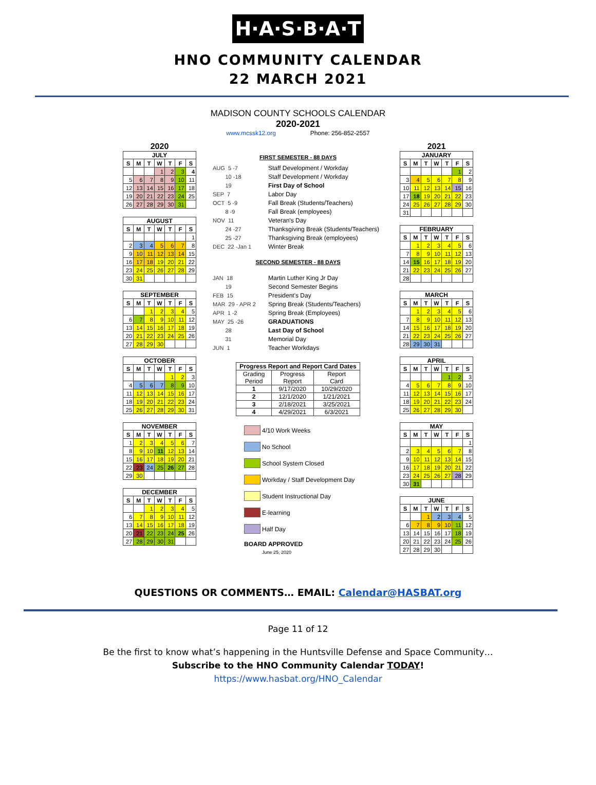H·A·S·B·A·T
HNO COMMUNITY CALENDAR
22 MARCH 2021
MADISON COUNTY SCHOOLS CALENDAR
2020-2021
www.mcssk12.org Phone: 256-852-2557
2020
JULY
| S | M | T | W | T | F | S |
| --- | --- | --- | --- | --- | --- | --- |
| | | | 1 | 2 | 3 | 4 |
| 5 | 6 | 7 | 8 | 9 | 10 | 11 |
| 12 | 13 | 14 | 15 | 16 | 17 | 18 |
| 19 | 20 | 21 | 22 | 23 | 24 | 25 |
| 26 | 27 | 28 | 29 | 30 | 31 | |
AUGUST
| S | M | T | W | T | F | S |
| --- | --- | --- | --- | --- | --- | --- |
| | | | | | | 1 |
| 2 | 3 | 4 | 5 | 6 | 7 | 8 |
| 9 | 10 | 11 | 12 | 13 | 14 | 15 |
| 16 | 17 | 18 | 19 | 20 | 21 | 22 |
| 23 | 24 | 25 | 26 | 27 | 28 | 29 |
| 30 | 31 | | | | | |
SEPTEMBER
| S | M | T | W | T | F | S |
| --- | --- | --- | --- | --- | --- | --- |
| | | 1 | 2 | 3 | 4 | 5 |
| 6 | 7 | 8 | 9 | 10 | 11 | 12 |
| 13 | 14 | 15 | 16 | 17 | 18 | 19 |
| 20 | 21 | 22 | 23 | 24 | 25 | 26 |
| 27 | 28 | 29 | 30 | | | |
OCTOBER
| S | M | T | W | T | F | S |
| --- | --- | --- | --- | --- | --- | --- |
| | | | | 1 | 2 | 3 |
| 4 | 5 | 6 | 7 | 8 | 9 | 10 |
| 11 | 12 | 13 | 14 | 15 | 16 | 17 |
| 18 | 19 | 20 | 21 | 22 | 23 | 24 |
| 25 | 26 | 27 | 28 | 29 | 30 | 31 |
NOVEMBER
| S | M | T | W | T | F | S |
| --- | --- | --- | --- | --- | --- | --- |
| 1 | 2 | 3 | 4 | 5 | 6 | 7 |
| 8 | 9 | 10 | 11 | 12 | 13 | 14 |
| 15 | 16 | 17 | 18 | 19 | 20 | 21 |
| 22 | 23 | 24 | 25 | 26 | 27 | 28 |
| 29 | 30 | | | | | |
DECEMBER
| S | M | T | W | T | F | S |
| --- | --- | --- | --- | --- | --- | --- |
| | | 1 | 2 | 3 | 4 | 5 |
| 6 | 7 | 8 | 9 | 10 | 11 | 12 |
| 13 | 14 | 15 | 16 | 17 | 18 | 19 |
| 20 | 21 | 22 | 23 | 24 | 25 | 26 |
| 27 | 28 | 29 | 30 | 31 | | |
FIRST SEMESTER - 88 DAYS
| AUG 5 -7 | Staff Development / Workday |
| 10 -18 | Staff Development / Workday |
| 19 | First Day of School |
| SEP 7 | Labor Day |
| OCT 5 -9 | Fall Break (Students/Teachers) |
| 8 -9 | Fall Break (employees) |
| NOV 11 | Veteran's Day |
| 24 -27 | Thanksgiving Break (Students/Teachers) |
| 25 -27 | Thanksgiving Break (employees) |
| DEC 22 -Jan 1 | Winter Break |
SECOND SEMESTER - 88 DAYS
| JAN 18 | Martin Luther King Jr Day |
| 19 | Second Semester Begins |
| FEB 15 | President's Day |
| MAR 29 - APR 2 | Spring Break (Students/Teachers) |
| APR 1 -2 | Spring Break (Employees) |
| MAY 25 -26 | GRADUATIONS |
| 28 | Last Day of School |
| 31 | Memorial Day |
| JUN 1 | Teacher Workdays |
| Progress Report and Report Card Dates | | |
| --- | --- | --- |
| Grading Period | Progress Report | Report Card |
| 1 | 9/17/2020 | 10/29/2020 |
| 2 | 12/1/2020 | 1/21/2021 |
| 3 | 2/18/2021 | 3/25/2021 |
| 4 | 4/29/2021 | 6/3/2021 |
4/10 Work Weeks
No School
School System Closed
Workday / Staff Development Day
Student Instructional Day
E-learning
Half Day
BOARD APPROVED
June 25, 2020
2021
JANUARY
| S | M | T | W | T | F | S |
| --- | --- | --- | --- | --- | --- | --- |
| | | | | | 1 | 2 |
| 3 | 4 | 5 | 6 | 7 | 8 | 9 |
| 10 | 11 | 12 | 13 | 14 | 15 | 16 |
| 17 | 18 | 19 | 20 | 21 | 22 | 23 |
| 24 | 25 | 26 | 27 | 28 | 29 | 30 |
| 31 | | | | | | |
FEBRUARY
| S | M | T | W | T | F | S |
| --- | --- | --- | --- | --- | --- | --- |
| | 1 | 2 | 3 | 4 | 5 | 6 |
| 7 | 8 | 9 | 10 | 11 | 12 | 13 |
| 14 | 15 | 16 | 17 | 18 | 19 | 20 |
| 21 | 22 | 23 | 24 | 25 | 26 | 27 |
| 28 | | | | | | |
MARCH
| S | M | T | W | T | F | S |
| --- | --- | --- | --- | --- | --- | --- |
| | 1 | 2 | 3 | 4 | 5 | 6 |
| 7 | 8 | 9 | 10 | 11 | 12 | 13 |
| 14 | 15 | 16 | 17 | 18 | 19 | 20 |
| 21 | 22 | 23 | 24 | 25 | 26 | 27 |
| 28 | 29 | 30 | 31 | | | |
APRIL
| S | M | T | W | T | F | S |
| --- | --- | --- | --- | --- | --- | --- |
| | | | | 1 | 2 | 3 |
| 4 | 5 | 6 | 7 | 8 | 9 | 10 |
| 11 | 12 | 13 | 14 | 15 | 16 | 17 |
| 18 | 19 | 20 | 21 | 22 | 23 | 24 |
| 25 | 26 | 27 | 28 | 29 | 30 | |
MAY
| S | M | T | W | T | F | S |
| --- | --- | --- | --- | --- | --- | --- |
| | | | | | | 1 |
| 2 | 3 | 4 | 5 | 6 | 7 | 8 |
| 9 | 10 | 11 | 12 | 13 | 14 | 15 |
| 16 | 17 | 18 | 19 | 20 | 21 | 22 |
| 23 | 24 | 25 | 26 | 27 | 28 | 29 |
| 30 | 31 | | | | | |
JUNE
| S | M | T | W | T | F | S |
| --- | --- | --- | --- | --- | --- | --- |
| | | 1 | 2 | 3 | 4 | 5 |
| 6 | 7 | 8 | 9 | 10 | 11 | 12 |
| 13 | 14 | 15 | 16 | 17 | 18 | 19 |
| 20 | 21 | 22 | 23 | 24 | 25 | 26 |
| 27 | 28 | 29 | 30 | | | |
QUESTIONS OR COMMENTS… EMAIL: Calendar@HASBAT.org
Page 11 of 12
Be the first to know what’s happening in the Huntsville Defense and Space Community…
Subscribe to the HNO Community Calendar TODAY!
https://www.hasbat.org/HNO_Calendar